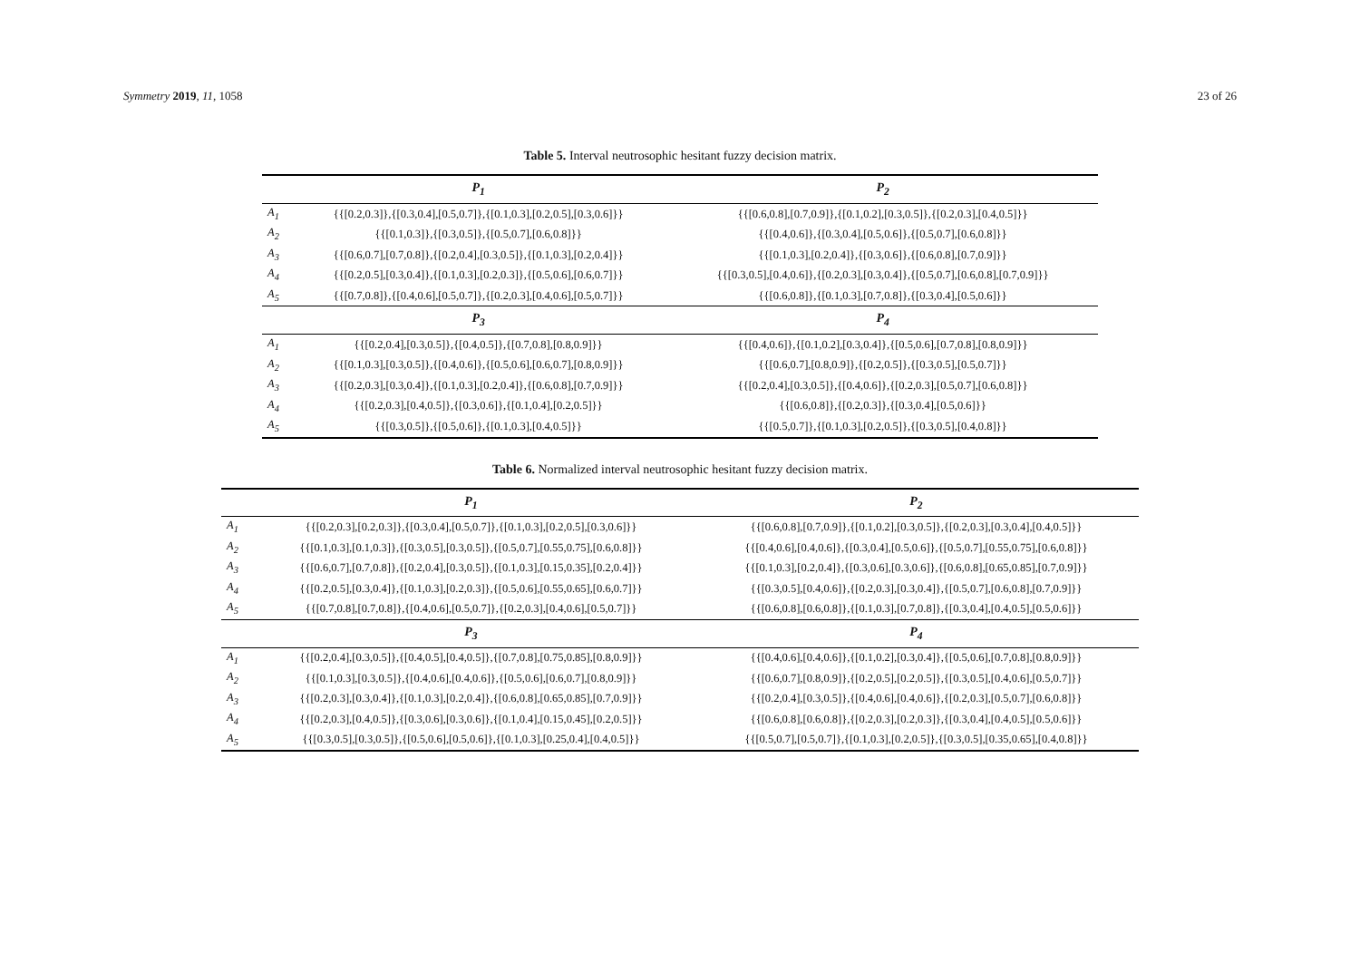Symmetry 2019, 11, 1058 23 of 26
Table 5. Interval neutrosophic hesitant fuzzy decision matrix.
| | P<sub>1</sub> | P<sub>2</sub> |
| --- | --- | --- |
| A<sub>1</sub> | {{[0.2,0.3]},{[0.3,0.4],[0.5,0.7]},{[0.1,0.3],[0.2,0.5],[0.3,0.6]}} | {{[0.6,0.8],[0.7,0.9]},{[0.1,0.2],[0.3,0.5]},{[0.2,0.3],[0.4,0.5]}} |
| A<sub>2</sub> | {{[0.1,0.3]},{[0.3,0.5]},{[0.5,0.7],[0.6,0.8]}} | {{[0.4,0.6]},{[0.3,0.4],[0.5,0.6]},{[0.5,0.7],[0.6,0.8]}} |
| A<sub>3</sub> | {{[0.6,0.7],[0.7,0.8]},{[0.2,0.4],[0.3,0.5]},{[0.1,0.3],[0.2,0.4]}} | {{[0.1,0.3],[0.2,0.4]},{[0.3,0.6]},{[0.6,0.8],[0.7,0.9]}} |
| A<sub>4</sub> | {{[0.2,0.5],[0.3,0.4]},{[0.1,0.3],[0.2,0.3]},{[0.5,0.6],[0.6,0.7]}} | {{[0.3,0.5],[0.4,0.6]},{[0.2,0.3],[0.3,0.4]},{[0.5,0.7],[0.6,0.8],[0.7,0.9]}} |
| A<sub>5</sub> | {{[0.7,0.8]},{[0.4,0.6],[0.5,0.7]},{[0.2,0.3],[0.4,0.6],[0.5,0.7]}} | {{[0.6,0.8]},{[0.1,0.3],[0.7,0.8]},{[0.3,0.4],[0.5,0.6]}} |
| | P<sub>3</sub> | P<sub>4</sub> |
| A<sub>1</sub> | {{[0.2,0.4],[0.3,0.5]},{[0.4,0.5]},{[0.7,0.8],[0.8,0.9]}} | {{[0.4,0.6]},{[0.1,0.2],[0.3,0.4]},{[0.5,0.6],[0.7,0.8],[0.8,0.9]}} |
| A<sub>2</sub> | {{[0.1,0.3],[0.3,0.5]},{[0.4,0.6]},{[0.5,0.6],[0.6,0.7],[0.8,0.9]}} | {{[0.6,0.7],[0.8,0.9]},{[0.2,0.5]},{[0.3,0.5],[0.5,0.7]}} |
| A<sub>3</sub> | {{[0.2,0.3],[0.3,0.4]},{[0.1,0.3],[0.2,0.4]},{[0.6,0.8],[0.7,0.9]}} | {{[0.2,0.4],[0.3,0.5]},{[0.4,0.6]},{[0.2,0.3],[0.5,0.7],[0.6,0.8]}} |
| A<sub>4</sub> | {{[0.2,0.3],[0.4,0.5]},{[0.3,0.6]},{[0.1,0.4],[0.2,0.5]}} | {{[0.6,0.8]},{[0.2,0.3]},{[0.3,0.4],[0.5,0.6]}} |
| A<sub>5</sub> | {{[0.3,0.5]},{[0.5,0.6]},{[0.1,0.3],[0.4,0.5]}} | {{[0.5,0.7]},{[0.1,0.3],[0.2,0.5]},{[0.3,0.5],[0.4,0.8]}} |
Table 6. Normalized interval neutrosophic hesitant fuzzy decision matrix.
| | P<sub>1</sub> | P<sub>2</sub> |
| --- | --- | --- |
| A<sub>1</sub> | {{[0.2,0.3],[0.2,0.3]},{[0.3,0.4],[0.5,0.7]},{[0.1,0.3],[0.2,0.5],[0.3,0.6]}} | {{[0.6,0.8],[0.7,0.9]},{[0.1,0.2],[0.3,0.5]},{[0.2,0.3],[0.3,0.4],[0.4,0.5]}} |
| A<sub>2</sub> | {{[0.1,0.3],[0.1,0.3]},{[0.3,0.5],[0.3,0.5]},{[0.5,0.7],[0.55,0.75],[0.6,0.8]}} | {{[0.4,0.6],[0.4,0.6]},{[0.3,0.4],[0.5,0.6]},{[0.5,0.7],[0.55,0.75],[0.6,0.8]}} |
| A<sub>3</sub> | {{[0.6,0.7],[0.7,0.8]},{[0.2,0.4],[0.3,0.5]},{[0.1,0.3],[0.15,0.35],[0.2,0.4]}} | {{[0.1,0.3],[0.2,0.4]},{[0.3,0.6],[0.3,0.6]},{[0.6,0.8],[0.65,0.85],[0.7,0.9]}} |
| A<sub>4</sub> | {{[0.2,0.5],[0.3,0.4]},{[0.1,0.3],[0.2,0.3]},{[0.5,0.6],[0.55,0.65],[0.6,0.7]}} | {{[0.3,0.5],[0.4,0.6]},{[0.2,0.3],[0.3,0.4]},{[0.5,0.7],[0.6,0.8],[0.7,0.9]}} |
| A<sub>5</sub> | {{[0.7,0.8],[0.7,0.8]},{[0.4,0.6],[0.5,0.7]},{[0.2,0.3],[0.4,0.6],[0.5,0.7]}} | {{[0.6,0.8],[0.6,0.8]},{[0.1,0.3],[0.7,0.8]},{[0.3,0.4],[0.4,0.5],[0.5,0.6]}} |
| | P<sub>3</sub> | P<sub>4</sub> |
| A<sub>1</sub> | {{[0.2,0.4],[0.3,0.5]},{[0.4,0.5],[0.4,0.5]},{[0.7,0.8],[0.75,0.85],[0.8,0.9]}} | {{[0.4,0.6],[0.4,0.6]},{[0.1,0.2],[0.3,0.4]},{[0.5,0.6],[0.7,0.8],[0.8,0.9]}} |
| A<sub>2</sub> | {{[0.1,0.3],[0.3,0.5]},{[0.4,0.6],[0.4,0.6]},{[0.5,0.6],[0.6,0.7],[0.8,0.9]}} | {{[0.6,0.7],[0.8,0.9]},{[0.2,0.5],[0.2,0.5]},{[0.3,0.5],[0.4,0.6],[0.5,0.7]}} |
| A<sub>3</sub> | {{[0.2,0.3],[0.3,0.4]},{[0.1,0.3],[0.2,0.4]},{[0.6,0.8],[0.65,0.85],[0.7,0.9]}} | {{[0.2,0.4],[0.3,0.5]},{[0.4,0.6],[0.4,0.6]},{[0.2,0.3],[0.5,0.7],[0.6,0.8]}} |
| A<sub>4</sub> | {{[0.2,0.3],[0.4,0.5]},{[0.3,0.6],[0.3,0.6]},{[0.1,0.4],[0.15,0.45],[0.2,0.5]}} | {{[0.6,0.8],[0.6,0.8]},{[0.2,0.3],[0.2,0.3]},{[0.3,0.4],[0.4,0.5],[0.5,0.6]}} |
| A<sub>5</sub> | {{[0.3,0.5],[0.3,0.5]},{[0.5,0.6],[0.5,0.6]},{[0.1,0.3],[0.25,0.4],[0.4,0.5]}} | {{[0.5,0.7],[0.5,0.7]},{[0.1,0.3],[0.2,0.5]},{[0.3,0.5],[0.35,0.65],[0.4,0.8]}} |